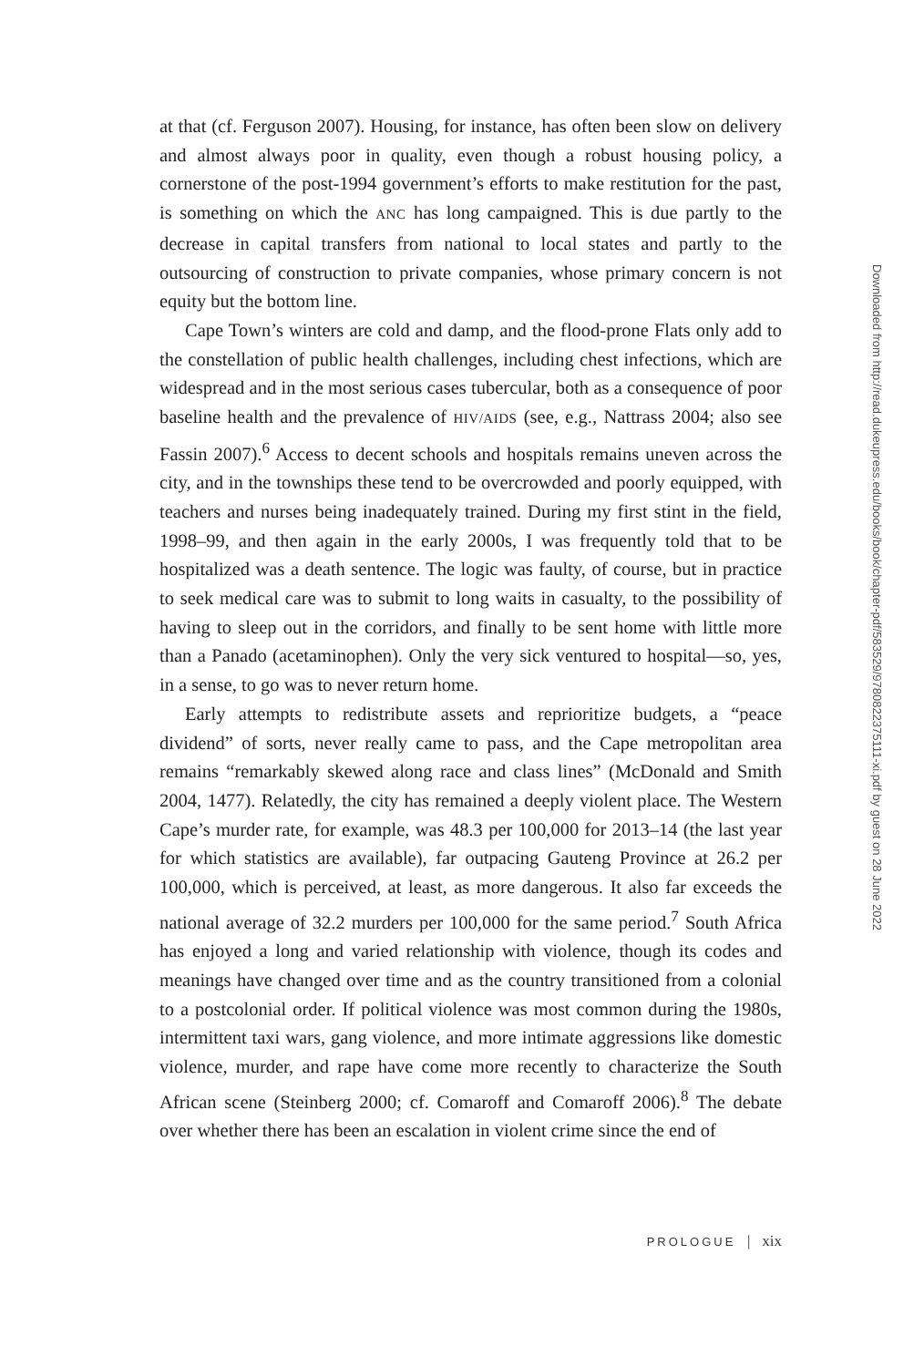at that (cf. Ferguson 2007). Housing, for instance, has often been slow on delivery and almost always poor in quality, even though a robust housing policy, a cornerstone of the post-1994 government’s efforts to make restitution for the past, is something on which the ANC has long campaigned. This is due partly to the decrease in capital transfers from national to local states and partly to the outsourcing of construction to private companies, whose primary concern is not equity but the bottom line.
Cape Town’s winters are cold and damp, and the flood-prone Flats only add to the constellation of public health challenges, including chest infections, which are widespread and in the most serious cases tubercular, both as a consequence of poor baseline health and the prevalence of HIV/AIDS (see, e.g., Nattrass 2004; also see Fassin 2007).<sup>6</sup> Access to decent schools and hospitals remains uneven across the city, and in the townships these tend to be overcrowded and poorly equipped, with teachers and nurses being inadequately trained. During my first stint in the field, 1998–99, and then again in the early 2000s, I was frequently told that to be hospitalized was a death sentence. The logic was faulty, of course, but in practice to seek medical care was to submit to long waits in casualty, to the possibility of having to sleep out in the corridors, and finally to be sent home with little more than a Panado (acetaminophen). Only the very sick ventured to hospital—so, yes, in a sense, to go was to never return home.
Early attempts to redistribute assets and reprioritize budgets, a “peace dividend” of sorts, never really came to pass, and the Cape metropolitan area remains “remarkably skewed along race and class lines” (McDonald and Smith 2004, 1477). Relatedly, the city has remained a deeply violent place. The Western Cape’s murder rate, for example, was 48.3 per 100,000 for 2013–14 (the last year for which statistics are available), far outpacing Gauteng Province at 26.2 per 100,000, which is perceived, at least, as more dangerous. It also far exceeds the national average of 32.2 murders per 100,000 for the same period.<sup>7</sup> South Africa has enjoyed a long and varied relationship with violence, though its codes and meanings have changed over time and as the country transitioned from a colonial to a postcolonial order. If political violence was most common during the 1980s, intermittent taxi wars, gang violence, and more intimate aggressions like domestic violence, murder, and rape have come more recently to characterize the South African scene (Steinberg 2000; cf. Comaroff and Comaroff 2006).<sup>8</sup> The debate over whether there has been an escalation in violent crime since the end of
Downloaded from http://read.dukeupress.edu/books/book/chapter-pdf/583529/9780822375111-xi.pdf by guest on 28 June 2022
PROLOGUE | xix